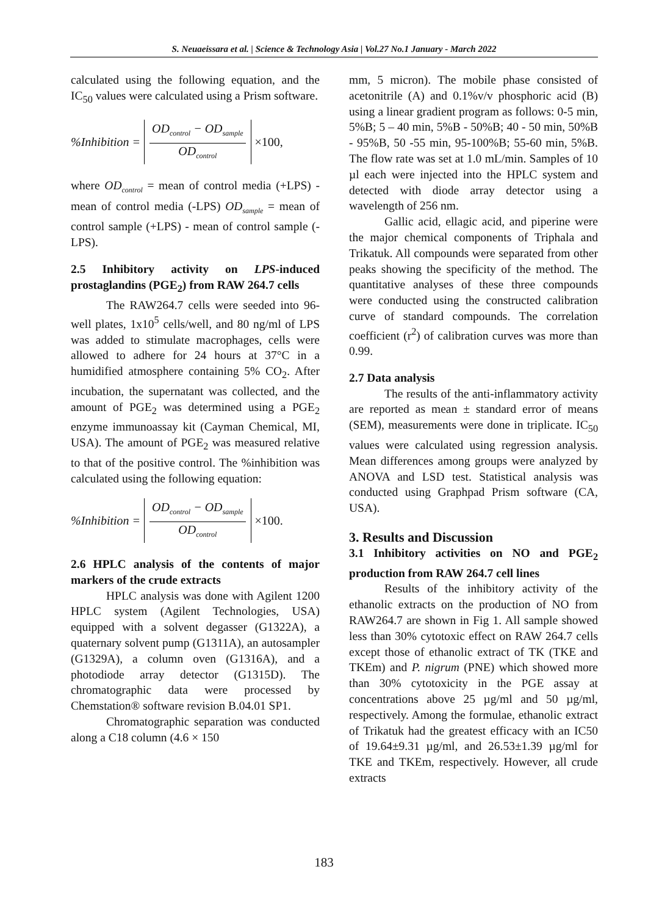S. Neuaeissara et al. | Science & Technology Asia | Vol.27 No.1 January - March 2022
calculated using the following equation, and the IC<sub>50</sub> values were calculated using a Prism software.
%Inhibition =
OD<sub>control</sub> − OD<sub>sample</sub>
OD<sub>control</sub>
×100,
where OD<sub>control</sub> = mean of control media (+LPS) - mean of control media (-LPS) OD<sub>sample</sub> = mean of control sample (+LPS) - mean of control sample (-LPS).
2.5 Inhibitory activity on LPS-induced prostaglandins (PGE<sub>2</sub>) from RAW 264.7 cells
The RAW264.7 cells were seeded into 96-well plates, 1x10<sup>5</sup> cells/well, and 80 ng/ml of LPS was added to stimulate macrophages, cells were allowed to adhere for 24 hours at 37°C in a humidified atmosphere containing 5% CO<sub>2</sub>. After incubation, the supernatant was collected, and the amount of PGE<sub>2</sub> was determined using a PGE<sub>2</sub> enzyme immunoassay kit (Cayman Chemical, MI, USA). The amount of PGE<sub>2</sub> was measured relative to that of the positive control. The %inhibition was calculated using the following equation:
%Inhibition =
OD<sub>control</sub> − OD<sub>sample</sub>
OD<sub>control</sub>
×100.
2.6 HPLC analysis of the contents of major markers of the crude extracts
HPLC analysis was done with Agilent 1200 HPLC system (Agilent Technologies, USA) equipped with a solvent degasser (G1322A), a quaternary solvent pump (G1311A), an autosampler (G1329A), a column oven (G1316A), and a photodiode array detector (G1315D). The chromatographic data were processed by Chemstation® software revision B.04.01 SP1.
Chromatographic separation was conducted along a C18 column (4.6 × 150
mm, 5 micron). The mobile phase consisted of acetonitrile (A) and 0.1%v/v phosphoric acid (B) using a linear gradient program as follows: 0-5 min, 5%B; 5 – 40 min, 5%B - 50%B; 40 - 50 min, 50%B - 95%B, 50 -55 min, 95-100%B; 55-60 min, 5%B. The flow rate was set at 1.0 mL/min. Samples of 10 µl each were injected into the HPLC system and detected with diode array detector using a wavelength of 256 nm.
Gallic acid, ellagic acid, and piperine were the major chemical components of Triphala and Trikatuk. All compounds were separated from other peaks showing the specificity of the method. The quantitative analyses of these three compounds were conducted using the constructed calibration curve of standard compounds. The correlation coefficient (r<sup>2</sup>) of calibration curves was more than 0.99.
2.7 Data analysis
The results of the anti-inflammatory activity are reported as mean ± standard error of means (SEM), measurements were done in triplicate. IC<sub>50</sub> values were calculated using regression analysis. Mean differences among groups were analyzed by ANOVA and LSD test. Statistical analysis was conducted using Graphpad Prism software (CA, USA).
3. Results and Discussion
3.1 Inhibitory activities on NO and PGE<sub>2</sub> production from RAW 264.7 cell lines
Results of the inhibitory activity of the ethanolic extracts on the production of NO from RAW264.7 are shown in Fig 1. All sample showed less than 30% cytotoxic effect on RAW 264.7 cells except those of ethanolic extract of TK (TKE and TKEm) and P. nigrum (PNE) which showed more than 30% cytotoxicity in the PGE assay at concentrations above 25 µg/ml and 50 µg/ml, respectively. Among the formulae, ethanolic extract of Trikatuk had the greatest efficacy with an IC50 of 19.64±9.31 µg/ml, and 26.53±1.39 µg/ml for TKE and TKEm, respectively. However, all crude extracts
183